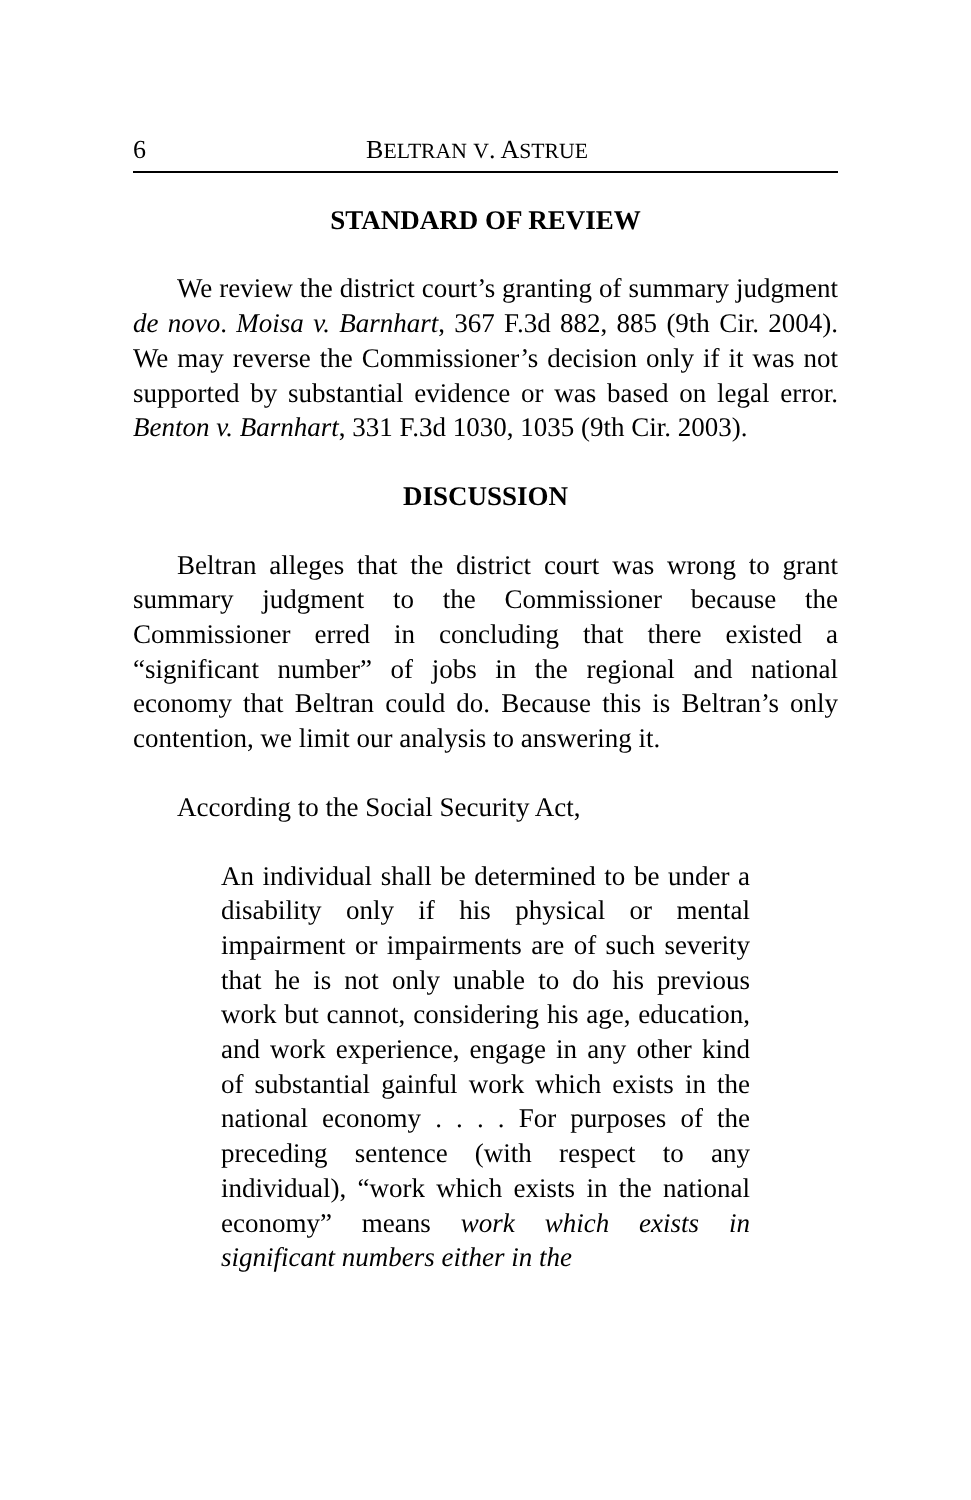6 BELTRAN V. ASTRUE
STANDARD OF REVIEW
We review the district court’s granting of summary judgment de novo. Moisa v. Barnhart, 367 F.3d 882, 885 (9th Cir. 2004). We may reverse the Commissioner’s decision only if it was not supported by substantial evidence or was based on legal error. Benton v. Barnhart, 331 F.3d 1030, 1035 (9th Cir. 2003).
DISCUSSION
Beltran alleges that the district court was wrong to grant summary judgment to the Commissioner because the Commissioner erred in concluding that there existed a “significant number” of jobs in the regional and national economy that Beltran could do. Because this is Beltran’s only contention, we limit our analysis to answering it.
According to the Social Security Act,
An individual shall be determined to be under a disability only if his physical or mental impairment or impairments are of such severity that he is not only unable to do his previous work but cannot, considering his age, education, and work experience, engage in any other kind of substantial gainful work which exists in the national economy . . . . For purposes of the preceding sentence (with respect to any individual), “work which exists in the national economy” means work which exists in significant numbers either in the